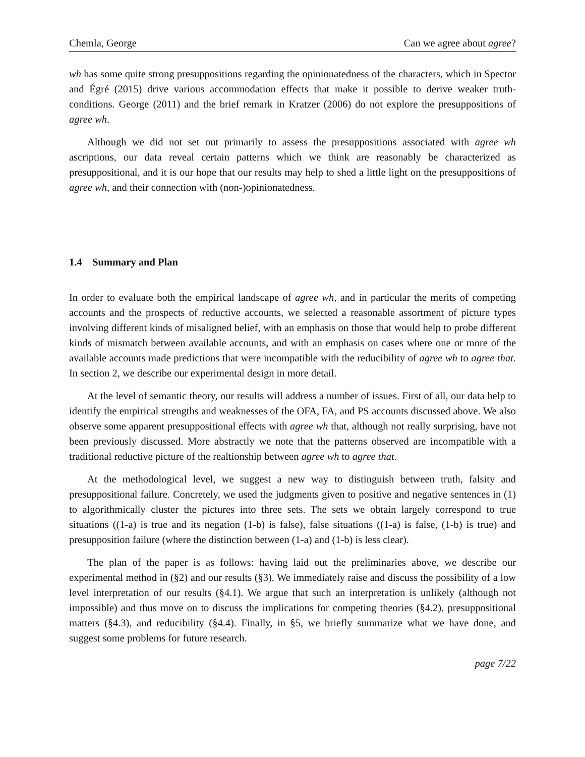Chemla, George Can we agree about agree?
wh has some quite strong presuppositions regarding the opinionatedness of the characters, which in Spector and Égré (2015) drive various accommodation effects that make it possible to derive weaker truth-conditions. George (2011) and the brief remark in Kratzer (2006) do not explore the presuppositions of agree wh.
Although we did not set out primarily to assess the presuppositions associated with agree wh ascriptions, our data reveal certain patterns which we think are reasonably be characterized as presuppositional, and it is our hope that our results may help to shed a little light on the presuppositions of agree wh, and their connection with (non-)opinionatedness.
1.4 Summary and Plan
In order to evaluate both the empirical landscape of agree wh, and in particular the merits of competing accounts and the prospects of reductive accounts, we selected a reasonable assortment of picture types involving different kinds of misaligned belief, with an emphasis on those that would help to probe different kinds of mismatch between available accounts, and with an emphasis on cases where one or more of the available accounts made predictions that were incompatible with the reducibility of agree wh to agree that. In section 2, we describe our experimental design in more detail.
At the level of semantic theory, our results will address a number of issues. First of all, our data help to identify the empirical strengths and weaknesses of the OFA, FA, and PS accounts discussed above. We also observe some apparent presuppositional effects with agree wh that, although not really surprising, have not been previously discussed. More abstractly we note that the patterns observed are incompatible with a traditional reductive picture of the realtionship between agree wh to agree that.
At the methodological level, we suggest a new way to distinguish between truth, falsity and presuppositional failure. Concretely, we used the judgments given to positive and negative sentences in (1) to algorithmically cluster the pictures into three sets. The sets we obtain largely correspond to true situations ((1-a) is true and its negation (1-b) is false), false situations ((1-a) is false, (1-b) is true) and presupposition failure (where the distinction between (1-a) and (1-b) is less clear).
The plan of the paper is as follows: having laid out the preliminaries above, we describe our experimental method in (§2) and our results (§3). We immediately raise and discuss the possibility of a low level interpretation of our results (§4.1). We argue that such an interpretation is unlikely (although not impossible) and thus move on to discuss the implications for competing theories (§4.2), presuppositional matters (§4.3), and reducibility (§4.4). Finally, in §5, we briefly summarize what we have done, and suggest some problems for future research.
page 7/22